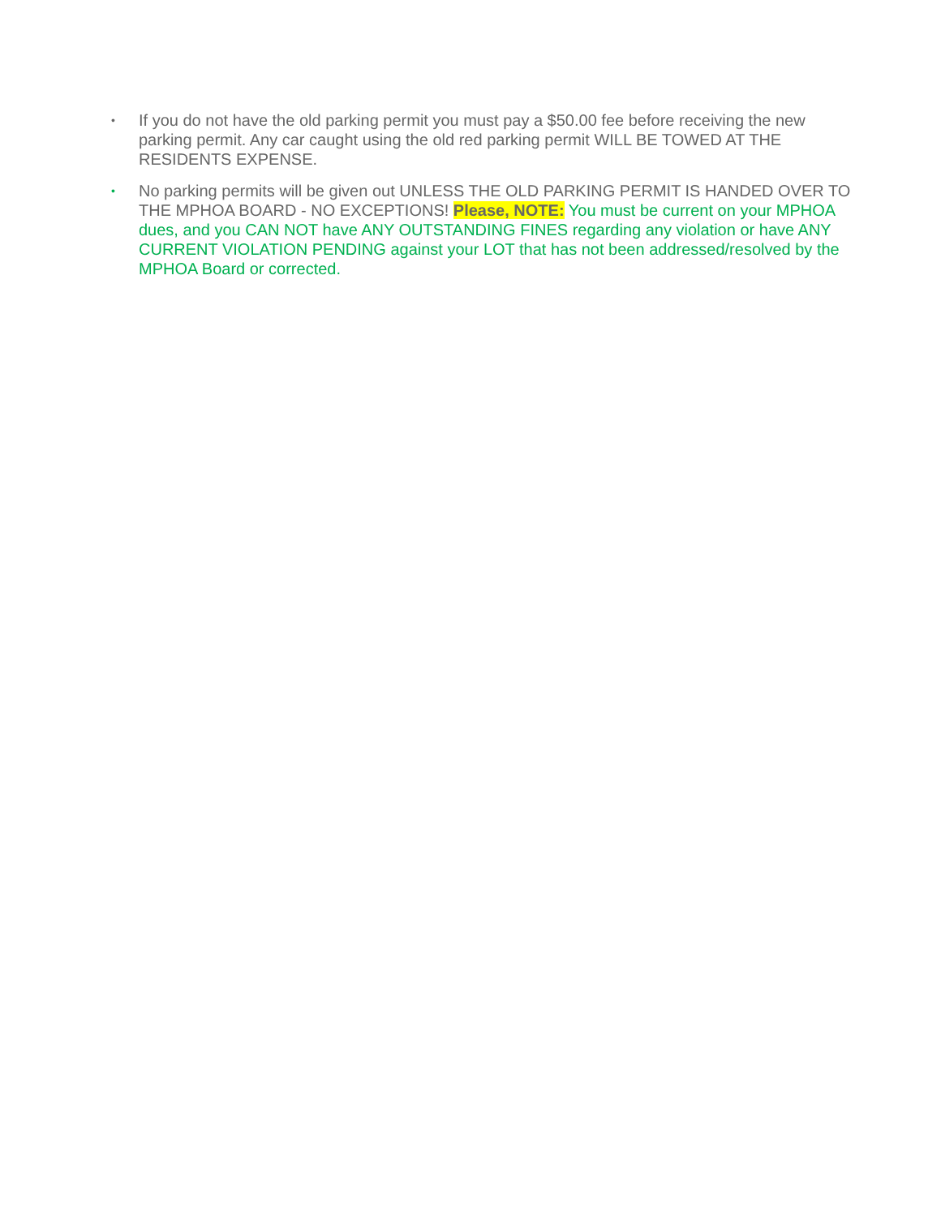• If you do not have the old parking permit you must pay a $50.00 fee before receiving the new parking permit. Any car caught using the old red parking permit WILL BE TOWED AT THE RESIDENTS EXPENSE.
• No parking permits will be given out UNLESS THE OLD PARKING PERMIT IS HANDED OVER TO THE MPHOA BOARD - NO EXCEPTIONS! Please, NOTE: You must be current on your MPHOA dues, and you CAN NOT have ANY OUTSTANDING FINES regarding any violation or have ANY CURRENT VIOLATION PENDING against your LOT that has not been addressed/resolved by the MPHOA Board or corrected.